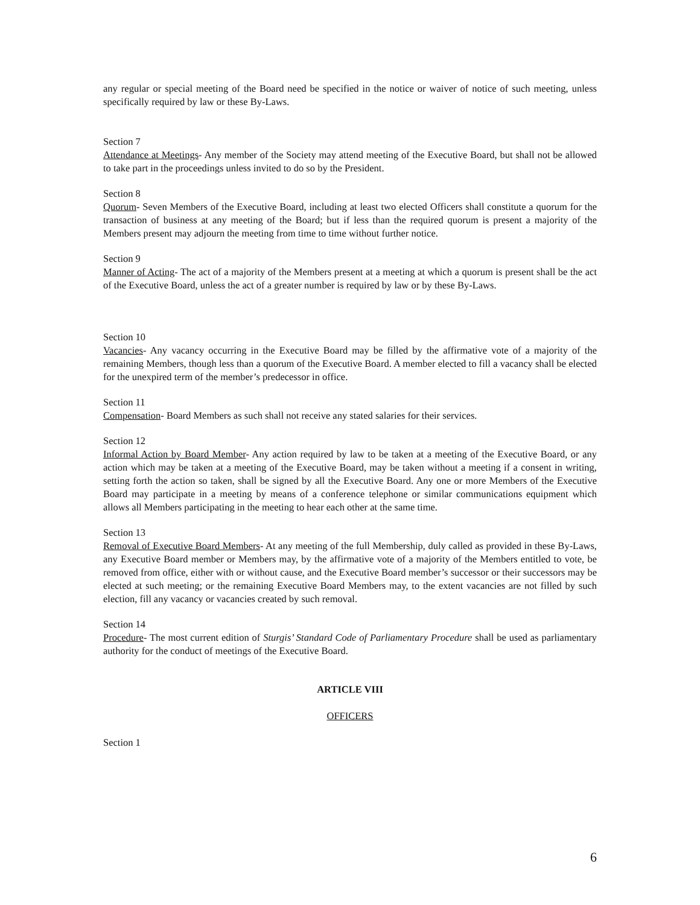any regular or special meeting of the Board need be specified in the notice or waiver of notice of such meeting, unless specifically required by law or these By-Laws.
Section 7
Attendance at Meetings- Any member of the Society may attend meeting of the Executive Board, but shall not be allowed to take part in the proceedings unless invited to do so by the President.
Section 8
Quorum- Seven Members of the Executive Board, including at least two elected Officers shall constitute a quorum for the transaction of business at any meeting of the Board; but if less than the required quorum is present a majority of the Members present may adjourn the meeting from time to time without further notice.
Section 9
Manner of Acting- The act of a majority of the Members present at a meeting at which a quorum is present shall be the act of the Executive Board, unless the act of a greater number is required by law or by these By-Laws.
Section 10
Vacancies- Any vacancy occurring in the Executive Board may be filled by the affirmative vote of a majority of the remaining Members, though less than a quorum of the Executive Board. A member elected to fill a vacancy shall be elected for the unexpired term of the member’s predecessor in office.
Section 11
Compensation- Board Members as such shall not receive any stated salaries for their services.
Section 12
Informal Action by Board Member- Any action required by law to be taken at a meeting of the Executive Board, or any action which may be taken at a meeting of the Executive Board, may be taken without a meeting if a consent in writing, setting forth the action so taken, shall be signed by all the Executive Board. Any one or more Members of the Executive Board may participate in a meeting by means of a conference telephone or similar communications equipment which allows all Members participating in the meeting to hear each other at the same time.
Section 13
Removal of Executive Board Members- At any meeting of the full Membership, duly called as provided in these By-Laws, any Executive Board member or Members may, by the affirmative vote of a majority of the Members entitled to vote, be removed from office, either with or without cause, and the Executive Board member’s successor or their successors may be elected at such meeting; or the remaining Executive Board Members may, to the extent vacancies are not filled by such election, fill any vacancy or vacancies created by such removal.
Section 14
Procedure- The most current edition of Sturgis’ Standard Code of Parliamentary Procedure shall be used as parliamentary authority for the conduct of meetings of the Executive Board.
ARTICLE VIII
OFFICERS
Section 1
6